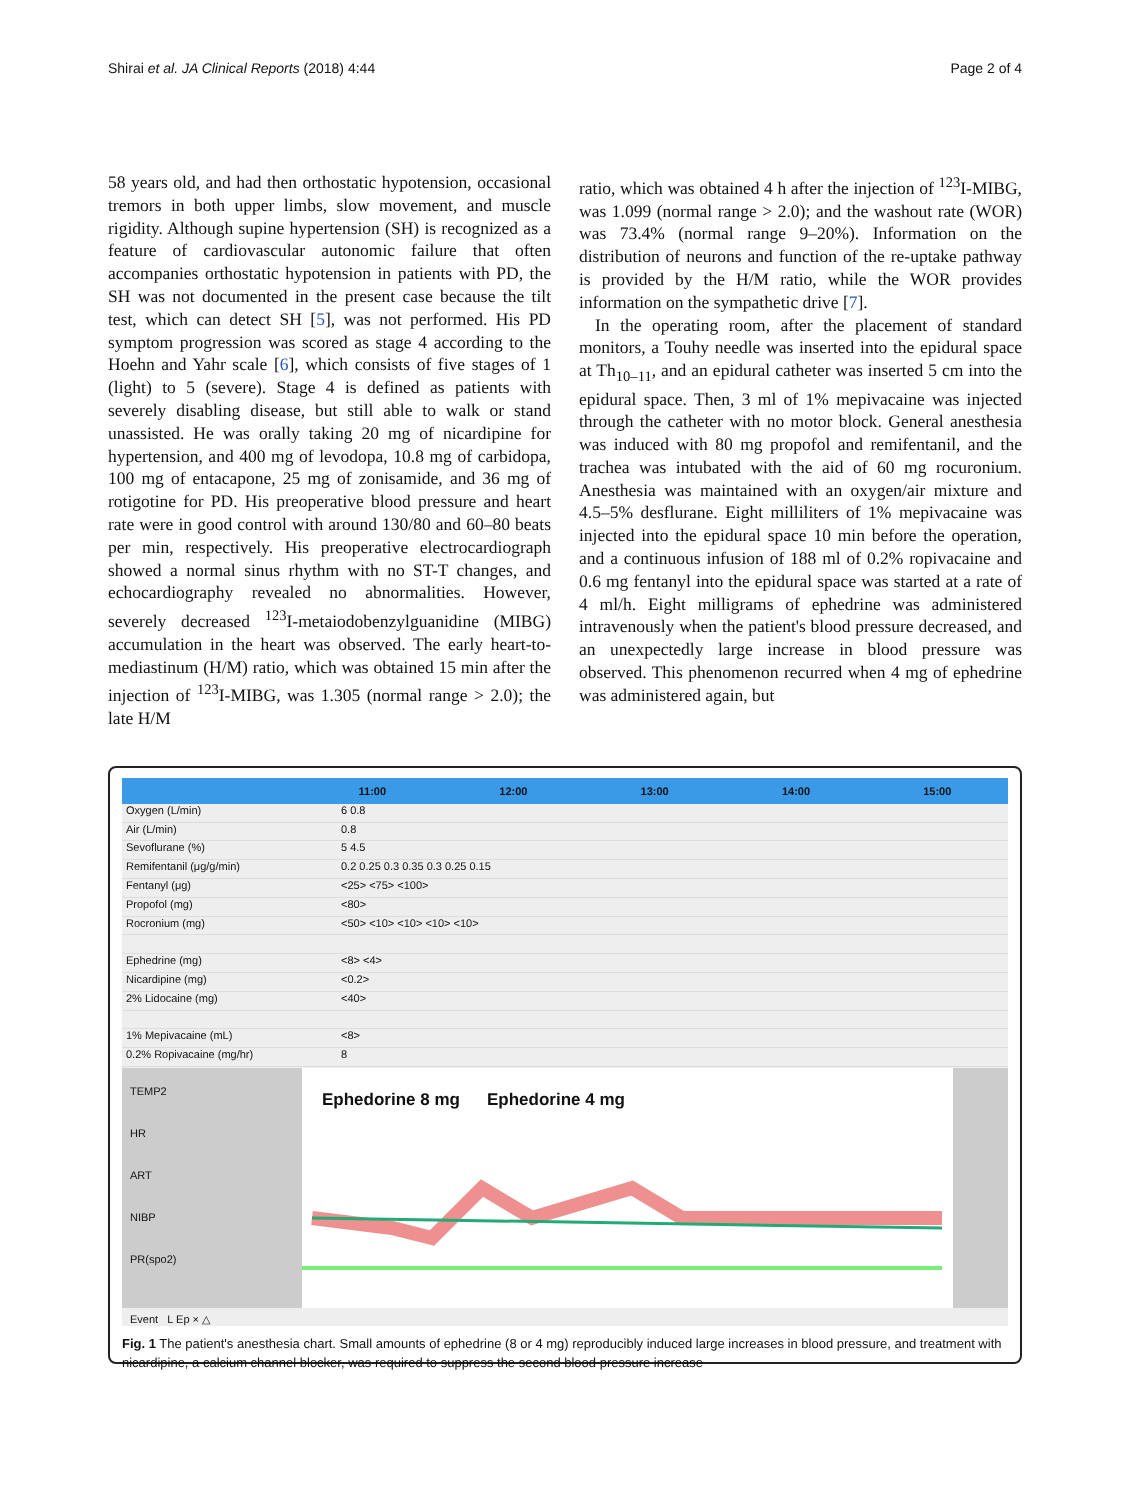Shirai et al. JA Clinical Reports (2018) 4:44 Page 2 of 4
58 years old, and had then orthostatic hypotension, occasional tremors in both upper limbs, slow movement, and muscle rigidity. Although supine hypertension (SH) is recognized as a feature of cardiovascular autonomic failure that often accompanies orthostatic hypotension in patients with PD, the SH was not documented in the present case because the tilt test, which can detect SH [5], was not performed. His PD symptom progression was scored as stage 4 according to the Hoehn and Yahr scale [6], which consists of five stages of 1 (light) to 5 (severe). Stage 4 is defined as patients with severely disabling disease, but still able to walk or stand unassisted. He was orally taking 20 mg of nicardipine for hypertension, and 400 mg of levodopa, 10.8 mg of carbidopa, 100 mg of entacapone, 25 mg of zonisamide, and 36 mg of rotigotine for PD. His preoperative blood pressure and heart rate were in good control with around 130/80 and 60–80 beats per min, respectively. His preoperative electrocardiograph showed a normal sinus rhythm with no ST-T changes, and echocardiography revealed no abnormalities. However, severely decreased <sup>123</sup>I-metaiodobenzylguanidine (MIBG) accumulation in the heart was observed. The early heart-to-mediastinum (H/M) ratio, which was obtained 15 min after the injection of <sup>123</sup>I-MIBG, was 1.305 (normal range > 2.0); the late H/M
ratio, which was obtained 4 h after the injection of <sup>123</sup>I-MIBG, was 1.099 (normal range > 2.0); and the washout rate (WOR) was 73.4% (normal range 9–20%). Information on the distribution of neurons and function of the re-uptake pathway is provided by the H/M ratio, while the WOR provides information on the sympathetic drive [7].
In the operating room, after the placement of standard monitors, a Touhy needle was inserted into the epidural space at Th<sub>10–11</sub>, and an epidural catheter was inserted 5 cm into the epidural space. Then, 3 ml of 1% mepivacaine was injected through the catheter with no motor block. General anesthesia was induced with 80 mg propofol and remifentanil, and the trachea was intubated with the aid of 60 mg rocuronium. Anesthesia was maintained with an oxygen/air mixture and 4.5–5% desflurane. Eight milliliters of 1% mepivacaine was injected into the epidural space 10 min before the operation, and a continuous infusion of 188 ml of 0.2% ropivacaine and 0.6 mg fentanyl into the epidural space was started at a rate of 4 ml/h. Eight milligrams of ephedrine was administered intravenously when the patient's blood pressure decreased, and an unexpectedly large increase in blood pressure was observed. This phenomenon recurred when 4 mg of ephedrine was administered again, but
11:00 12:00 13:00 14:00 15:00
Oxygen (L/min) 6 0.8
Air (L/min) 0.8
Sevoflurane (%) 5 4.5
Remifentanil (μg/g/min) 0.2 0.25 0.3 0.35 0.3 0.25 0.15
Fentanyl (μg) <25> <75> <100>
Propofol (mg) <80>
Rocronium (mg) <50> <10> <10> <10> <10>
Ephedrine (mg) <8> <4>
Nicardipine (mg) <0.2>
2% Lidocaine (mg) <40>
1% Mepivacaine (mL) <8>
0.2% Ropivacaine (mg/hr) 8
Ephedorine 8 mg Ephedorine 4 mg
TEMP2
HR
ART
NIBP
PR(spo2)
Event L Ep × △
Fig. 1 The patient's anesthesia chart. Small amounts of ephedrine (8 or 4 mg) reproducibly induced large increases in blood pressure, and treatment with nicardipine, a calcium channel blocker, was required to suppress the second blood pressure increase